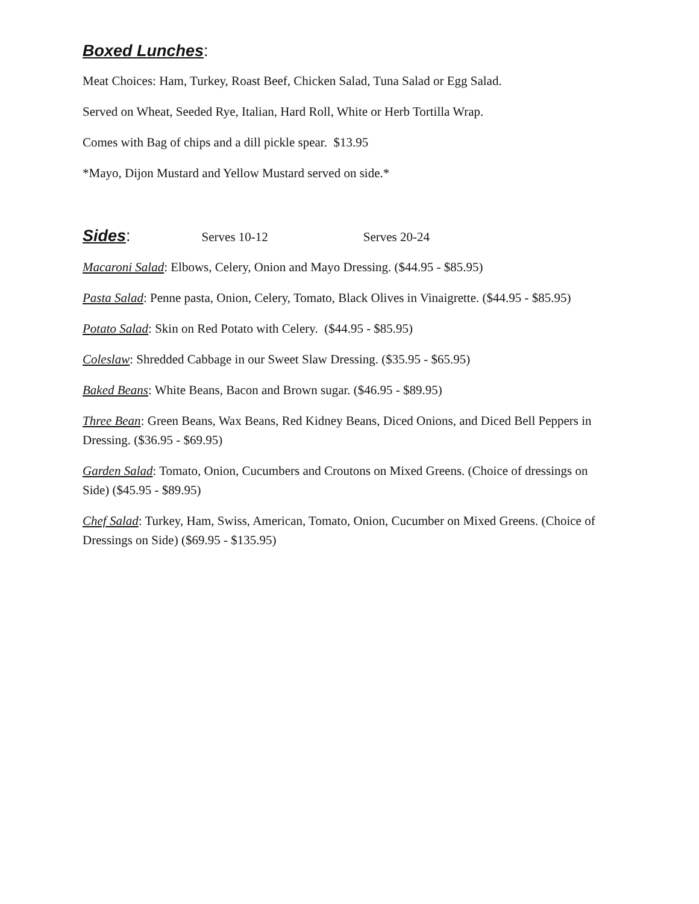Boxed Lunches:
Meat Choices: Ham, Turkey, Roast Beef, Chicken Salad, Tuna Salad or Egg Salad.
Served on Wheat, Seeded Rye, Italian, Hard Roll, White or Herb Tortilla Wrap.
Comes with Bag of chips and a dill pickle spear. $13.95
*Mayo, Dijon Mustard and Yellow Mustard served on side.*
Sides:
Serves 10-12 Serves 20-24
Macaroni Salad: Elbows, Celery, Onion and Mayo Dressing. ($44.95 - $85.95)
Pasta Salad: Penne pasta, Onion, Celery, Tomato, Black Olives in Vinaigrette. ($44.95 - $85.95)
Potato Salad: Skin on Red Potato with Celery. ($44.95 - $85.95)
Coleslaw: Shredded Cabbage in our Sweet Slaw Dressing. ($35.95 - $65.95)
Baked Beans: White Beans, Bacon and Brown sugar. ($46.95 - $89.95)
Three Bean: Green Beans, Wax Beans, Red Kidney Beans, Diced Onions, and Diced Bell Peppers in Dressing. ($36.95 - $69.95)
Garden Salad: Tomato, Onion, Cucumbers and Croutons on Mixed Greens. (Choice of dressings on Side) ($45.95 - $89.95)
Chef Salad: Turkey, Ham, Swiss, American, Tomato, Onion, Cucumber on Mixed Greens. (Choice of Dressings on Side) ($69.95 - $135.95)